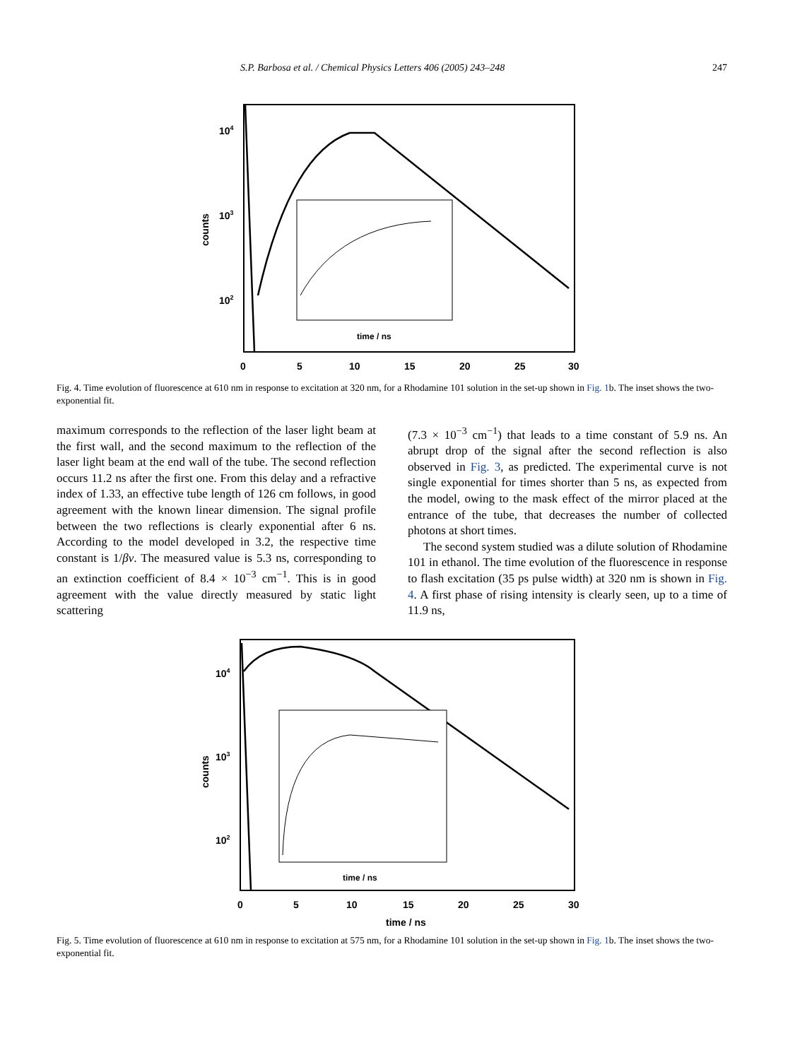S.P. Barbosa et al. / Chemical Physics Letters 406 (2005) 243–248 247
104
103
102
counts
0
5
10
15
20
25
30
time / ns
Fig. 4. Time evolution of fluorescence at 610 nm in response to excitation at 320 nm, for a Rhodamine 101 solution in the set-up shown in Fig. 1b. The inset shows the two-exponential fit.
maximum corresponds to the reflection of the laser light beam at the first wall, and the second maximum to the reflection of the laser light beam at the end wall of the tube. The second reflection occurs 11.2 ns after the first one. From this delay and a refractive index of 1.33, an effective tube length of 126 cm follows, in good agreement with the known linear dimension. The signal profile between the two reflections is clearly exponential after 6 ns. According to the model developed in 3.2, the respective time constant is 1/βv. The measured value is 5.3 ns, corresponding to an extinction coefficient of 8.4 × 10<sup>−3</sup> cm<sup>−1</sup>. This is in good agreement with the value directly measured by static light scattering
(7.3 × 10<sup>−3</sup> cm<sup>−1</sup>) that leads to a time constant of 5.9 ns. An abrupt drop of the signal after the second reflection is also observed in Fig. 3, as predicted. The experimental curve is not single exponential for times shorter than 5 ns, as expected from the model, owing to the mask effect of the mirror placed at the entrance of the tube, that decreases the number of collected photons at short times.
The second system studied was a dilute solution of Rhodamine 101 in ethanol. The time evolution of the fluorescence in response to flash excitation (35 ps pulse width) at 320 nm is shown in Fig. 4. A first phase of rising intensity is clearly seen, up to a time of 11.9 ns,
104
103
102
counts
0
5
10
15
20
25
30
time / ns
time / ns
Fig. 5. Time evolution of fluorescence at 610 nm in response to excitation at 575 nm, for a Rhodamine 101 solution in the set-up shown in Fig. 1b. The inset shows the two-exponential fit.